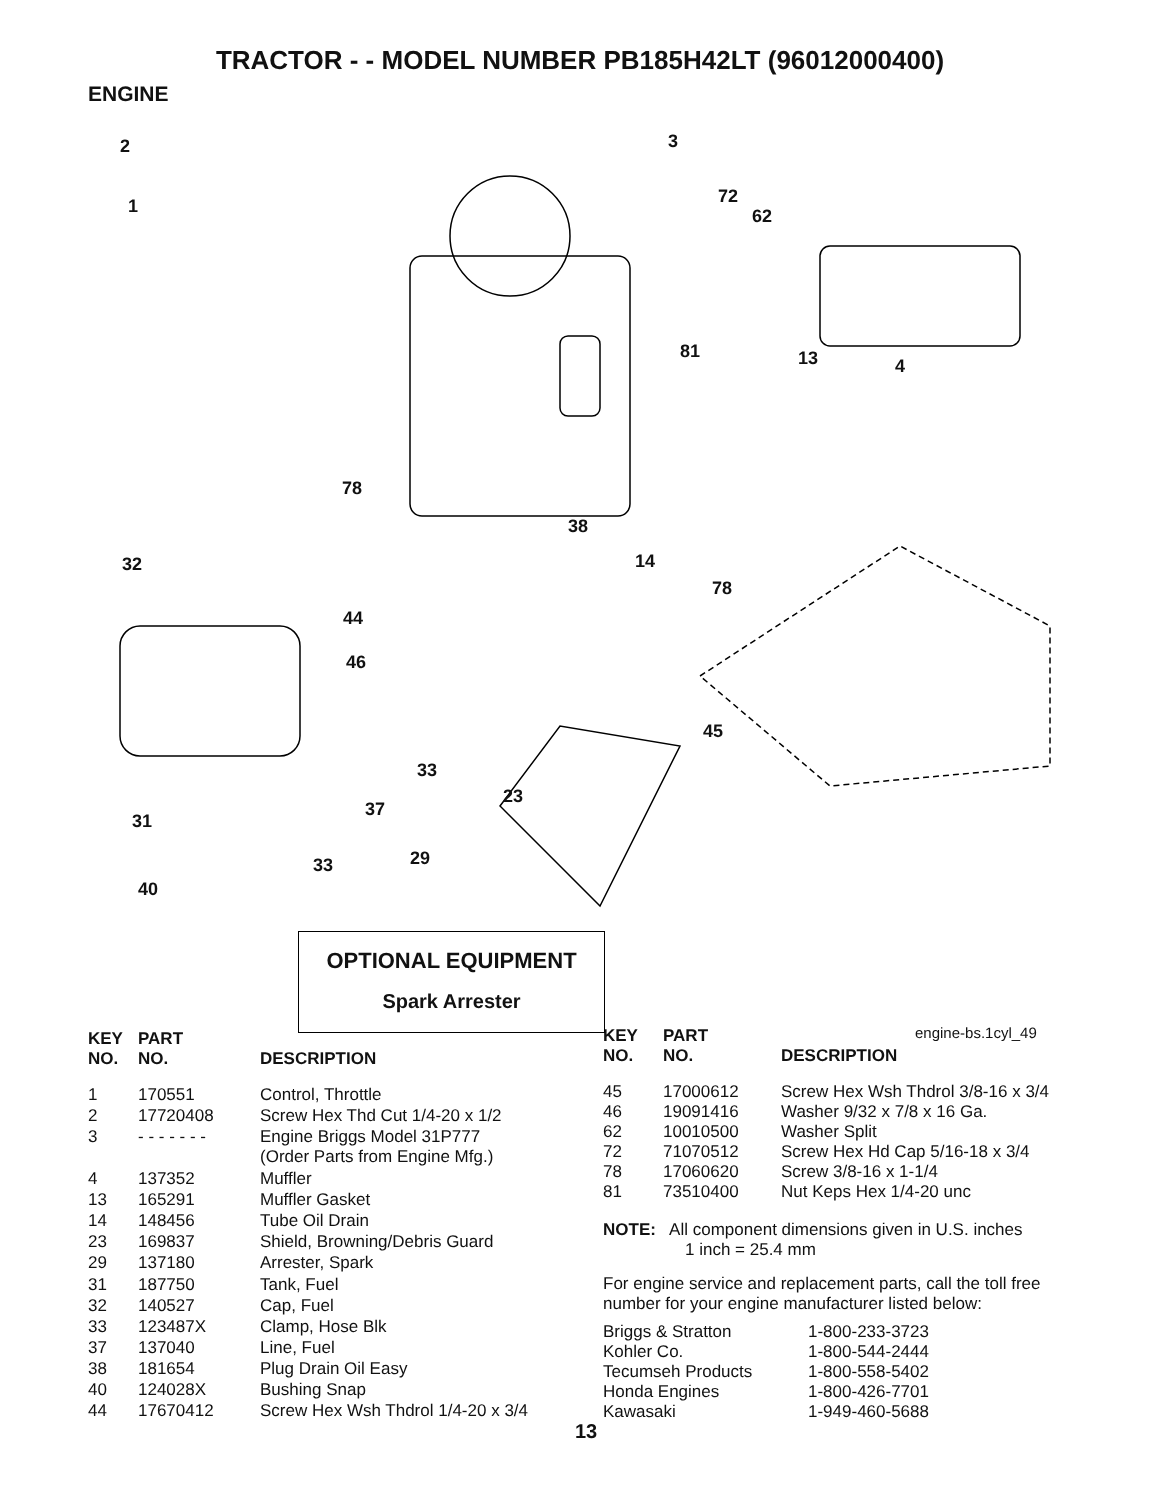TRACTOR - - MODEL NUMBER PB185H42LT (96012000400)
ENGINE
2
1
3
72
62
81 13 4
78
38
14
78
32
44
46
45
33
37
23
31
33 29
40
OPTIONAL EQUIPMENT
Spark Arrester
engine-bs.1cyl_49
| KEY NO. | PART NO. | DESCRIPTION |
| --- | --- | --- |
| 1 | 170551 | Control, Throttle |
| 2 | 17720408 | Screw Hex Thd Cut 1/4-20 x 1/2 |
| 3 | - - - - - - - | Engine Briggs Model 31P777 (Order Parts from Engine Mfg.) |
| 4 | 137352 | Muffler |
| 13 | 165291 | Muffler Gasket |
| 14 | 148456 | Tube Oil Drain |
| 23 | 169837 | Shield, Browning/Debris Guard |
| 29 | 137180 | Arrester, Spark |
| 31 | 187750 | Tank, Fuel |
| 32 | 140527 | Cap, Fuel |
| 33 | 123487X | Clamp, Hose Blk |
| 37 | 137040 | Line, Fuel |
| 38 | 181654 | Plug Drain Oil Easy |
| 40 | 124028X | Bushing Snap |
| 44 | 17670412 | Screw Hex Wsh Thdrol 1/4-20 x 3/4 |
| KEY NO. | PART NO. | DESCRIPTION |
| --- | --- | --- |
| 45 | 17000612 | Screw Hex Wsh Thdrol 3/8-16 x 3/4 |
| 46 | 19091416 | Washer 9/32 x 7/8 x 16 Ga. |
| 62 | 10010500 | Washer Split |
| 72 | 71070512 | Screw Hex Hd Cap 5/16-18 x 3/4 |
| 78 | 17060620 | Screw 3/8-16 x 1-1/4 |
| 81 | 73510400 | Nut Keps Hex 1/4-20 unc |
NOTE: All component dimensions given in U.S. inches
1 inch = 25.4 mm
For engine service and replacement parts, call the toll free number for your engine manufacturer listed below:
| Briggs & Stratton | 1-800-233-3723 |
| Kohler Co. | 1-800-544-2444 |
| Tecumseh Products | 1-800-558-5402 |
| Honda Engines | 1-800-426-7701 |
| Kawasaki | 1-949-460-5688 |
13